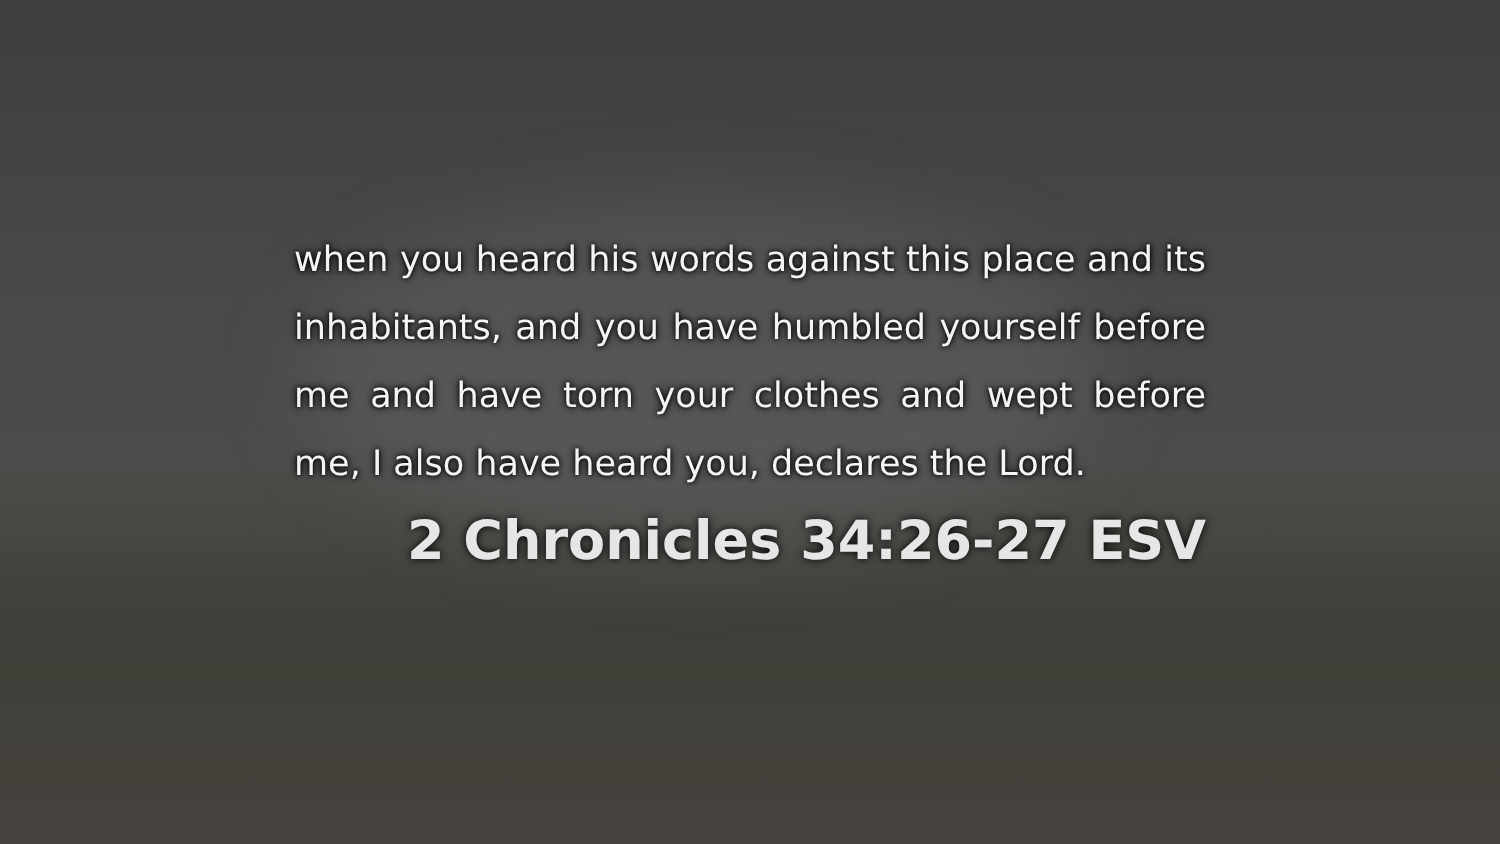when you heard his words against this place and its inhabitants, and you have humbled yourself before me and have torn your clothes and wept before me, I also have heard you, declares the Lord.
2 Chronicles 34:26-27 ESV